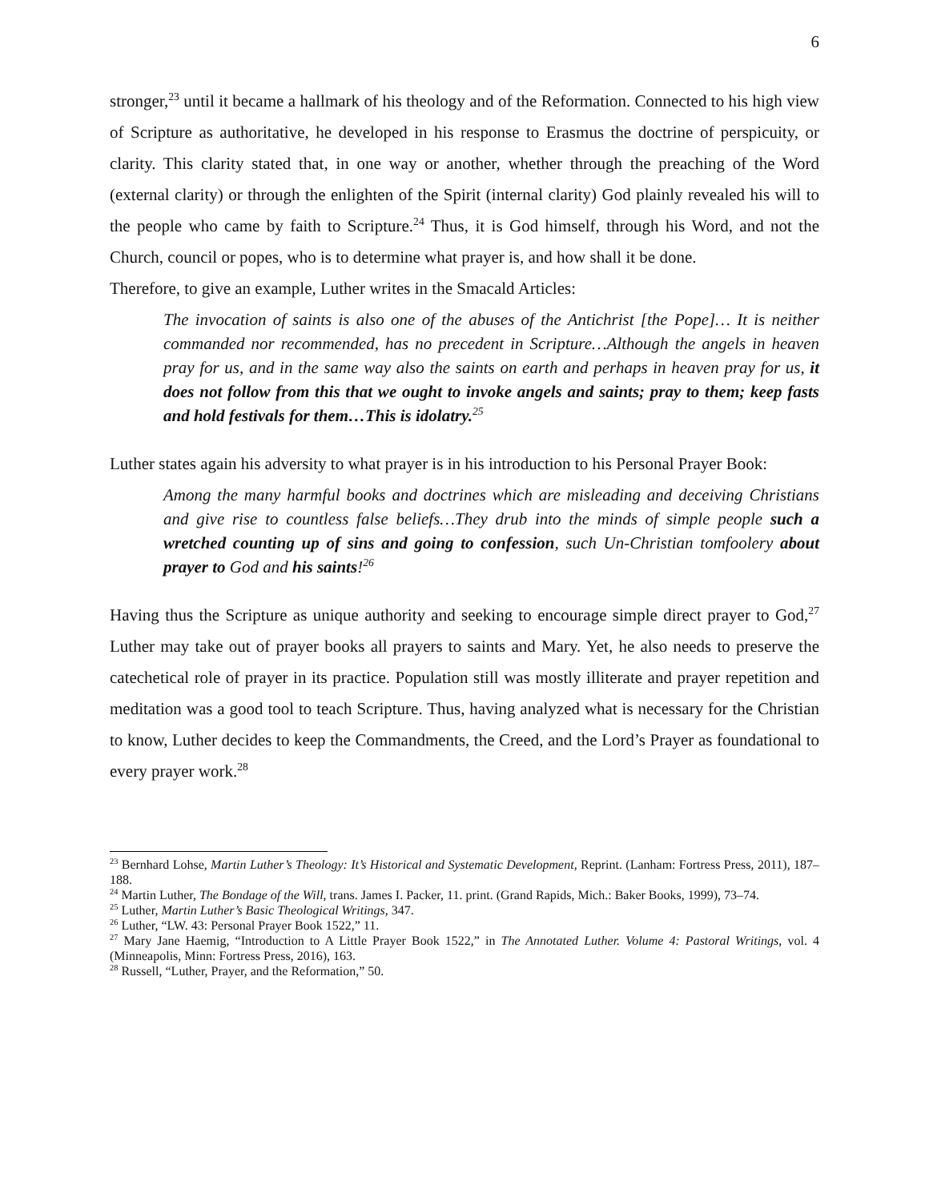6
stronger,<sup>23</sup> until it became a hallmark of his theology and of the Reformation. Connected to his high view of Scripture as authoritative, he developed in his response to Erasmus the doctrine of perspicuity, or clarity. This clarity stated that, in one way or another, whether through the preaching of the Word (external clarity) or through the enlighten of the Spirit (internal clarity) God plainly revealed his will to the people who came by faith to Scripture.<sup>24</sup> Thus, it is God himself, through his Word, and not the Church, council or popes, who is to determine what prayer is, and how shall it be done.
Therefore, to give an example, Luther writes in the Smacald Articles:
The invocation of saints is also one of the abuses of the Antichrist [the Pope]… It is neither commanded nor recommended, has no precedent in Scripture…Although the angels in heaven pray for us, and in the same way also the saints on earth and perhaps in heaven pray for us, it does not follow from this that we ought to invoke angels and saints; pray to them; keep fasts and hold festivals for them…This is idolatry.<sup>25</sup>
Luther states again his adversity to what prayer is in his introduction to his Personal Prayer Book:
Among the many harmful books and doctrines which are misleading and deceiving Christians and give rise to countless false beliefs…They drub into the minds of simple people such a wretched counting up of sins and going to confession, such Un-Christian tomfoolery about prayer to God and his saints!<sup>26</sup>
Having thus the Scripture as unique authority and seeking to encourage simple direct prayer to God,<sup>27</sup> Luther may take out of prayer books all prayers to saints and Mary. Yet, he also needs to preserve the catechetical role of prayer in its practice. Population still was mostly illiterate and prayer repetition and meditation was a good tool to teach Scripture. Thus, having analyzed what is necessary for the Christian to know, Luther decides to keep the Commandments, the Creed, and the Lord’s Prayer as foundational to every prayer work.<sup>28</sup>
<sup>23</sup> Bernhard Lohse, Martin Luther’s Theology: It’s Historical and Systematic Development, Reprint. (Lanham: Fortress Press, 2011), 187–188.
<sup>24</sup> Martin Luther, The Bondage of the Will, trans. James I. Packer, 11. print. (Grand Rapids, Mich.: Baker Books, 1999), 73–74.
<sup>25</sup> Luther, Martin Luther’s Basic Theological Writings, 347.
<sup>26</sup> Luther, “LW. 43: Personal Prayer Book 1522,” 11.
<sup>27</sup> Mary Jane Haemig, “Introduction to A Little Prayer Book 1522,” in The Annotated Luther. Volume 4: Pastoral Writings, vol. 4 (Minneapolis, Minn: Fortress Press, 2016), 163.
<sup>28</sup> Russell, “Luther, Prayer, and the Reformation,” 50.